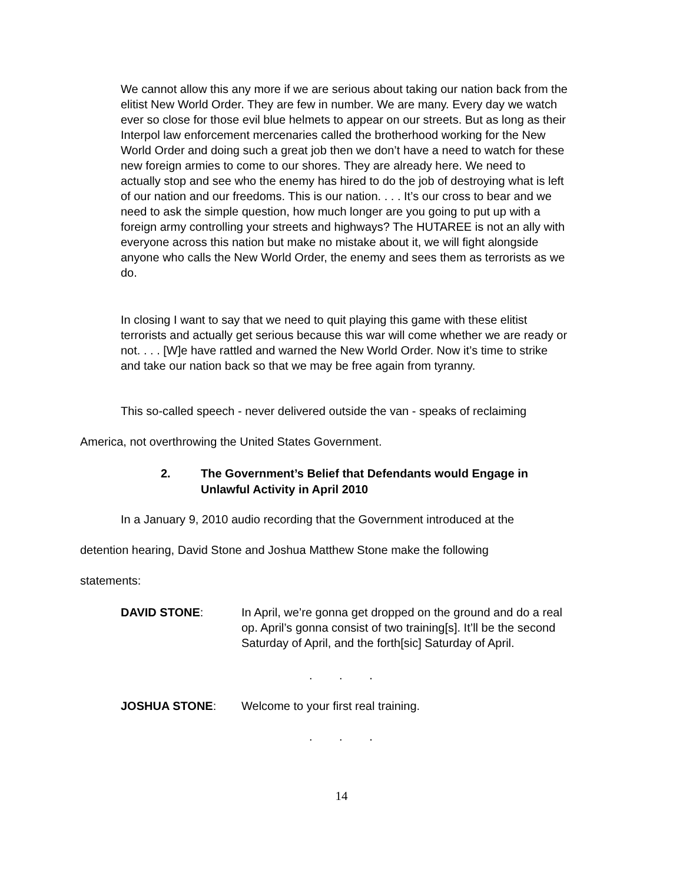We cannot allow this any more if we are serious about taking our nation back from the elitist New World Order. They are few in number. We are many. Every day we watch ever so close for those evil blue helmets to appear on our streets. But as long as their Interpol law enforcement mercenaries called the brotherhood working for the New World Order and doing such a great job then we don’t have a need to watch for these new foreign armies to come to our shores. They are already here. We need to actually stop and see who the enemy has hired to do the job of destroying what is left of our nation and our freedoms. This is our nation. . . . It’s our cross to bear and we need to ask the simple question, how much longer are you going to put up with a foreign army controlling your streets and highways? The HUTAREE is not an ally with everyone across this nation but make no mistake about it, we will fight alongside anyone who calls the New World Order, the enemy and sees them as terrorists as we do.
In closing I want to say that we need to quit playing this game with these elitist terrorists and actually get serious because this war will come whether we are ready or not. . . . [W]e have rattled and warned the New World Order. Now it’s time to strike and take our nation back so that we may be free again from tyranny.
This so-called speech - never delivered outside the van - speaks of reclaiming
America, not overthrowing the United States Government.
2.
The Government’s Belief that Defendants would Engage in
Unlawful Activity in April 2010
In a January 9, 2010 audio recording that the Government introduced at the
detention hearing, David Stone and Joshua Matthew Stone make the following
statements:
DAVID STONE: In April, we’re gonna get dropped on the ground and do a real op. April’s gonna consist of two training[s]. It’ll be the second Saturday of April, and the forth[sic] Saturday of April.
. . .
JOSHUA STONE: Welcome to your first real training.
. . .
14